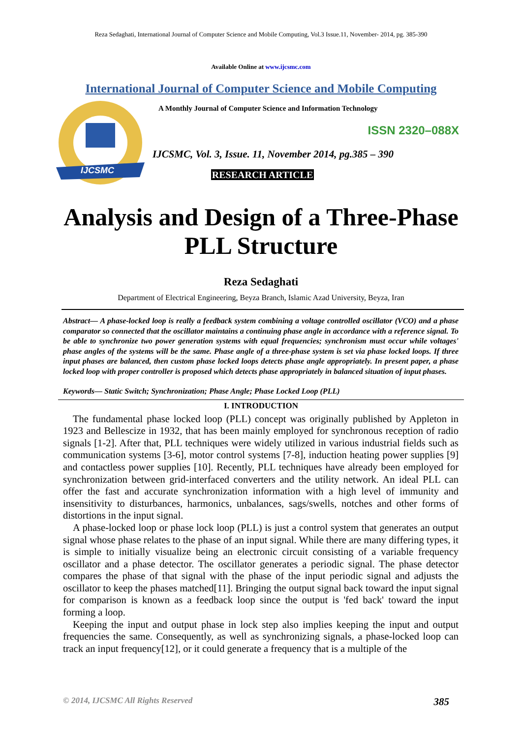Reza Sedaghati, International Journal of Computer Science and Mobile Computing, Vol.3 Issue.11, November- 2014, pg. 385-390
Available Online at www.ijcsmc.com
International Journal of Computer Science and Mobile Computing
IJCSMC
A Monthly Journal of Computer Science and Information Technology
ISSN 2320–088X
IJCSMC, Vol. 3, Issue. 11, November 2014, pg.385 – 390
RESEARCH ARTICLE
Analysis and Design of a Three-Phase
PLL Structure
Reza Sedaghati
Department of Electrical Engineering, Beyza Branch, Islamic Azad University, Beyza, Iran
Abstract— A phase-locked loop is really a feedback system combining a voltage controlled oscillator (VCO) and a phase comparator so connected that the oscillator maintains a continuing phase angle in accordance with a reference signal. To be able to synchronize two power generation systems with equal frequencies; synchronism must occur while voltages' phase angles of the systems will be the same. Phase angle of a three-phase system is set via phase locked loops. If three input phases are balanced, then custom phase locked loops detects phase angle appropriately. In present paper, a phase locked loop with proper controller is proposed which detects phase appropriately in balanced situation of input phases.
Keywords— Static Switch; Synchronization; Phase Angle; Phase Locked Loop (PLL)
I. INTRODUCTION
The fundamental phase locked loop (PLL) concept was originally published by Appleton in 1923 and Bellescize in 1932, that has been mainly employed for synchronous reception of radio signals [1-2]. After that, PLL techniques were widely utilized in various industrial fields such as communication systems [3-6], motor control systems [7-8], induction heating power supplies [9] and contactless power supplies [10]. Recently, PLL techniques have already been employed for synchronization between grid-interfaced converters and the utility network. An ideal PLL can offer the fast and accurate synchronization information with a high level of immunity and insensitivity to disturbances, harmonics, unbalances, sags/swells, notches and other forms of distortions in the input signal.
A phase-locked loop or phase lock loop (PLL) is just a control system that generates an output signal whose phase relates to the phase of an input signal. While there are many differing types, it is simple to initially visualize being an electronic circuit consisting of a variable frequency oscillator and a phase detector. The oscillator generates a periodic signal. The phase detector compares the phase of that signal with the phase of the input periodic signal and adjusts the oscillator to keep the phases matched[11]. Bringing the output signal back toward the input signal for comparison is known as a feedback loop since the output is 'fed back' toward the input forming a loop.
Keeping the input and output phase in lock step also implies keeping the input and output frequencies the same. Consequently, as well as synchronizing signals, a phase-locked loop can track an input frequency[12], or it could generate a frequency that is a multiple of the
© 2014, IJCSMC All Rights Reserved 385